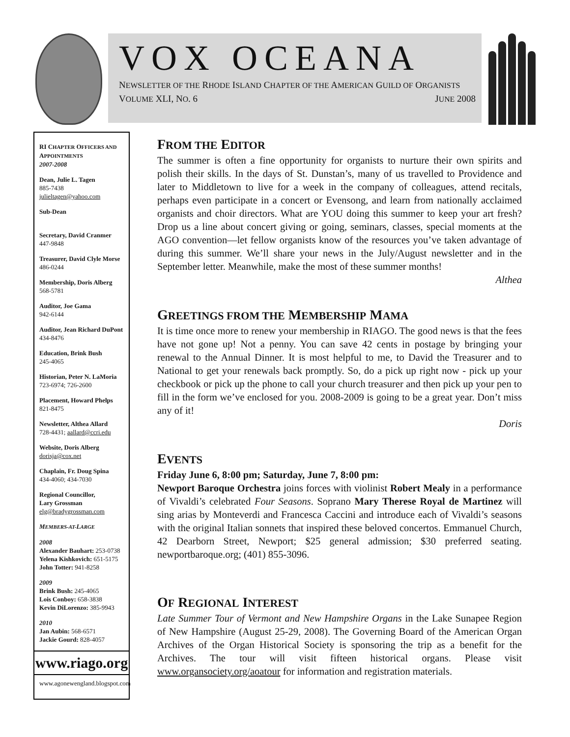VOX OCEANA
NEWSLETTER OF THE RHODE ISLAND CHAPTER OF THE AMERICAN GUILD OF ORGANISTS
VOLUME XLI, NO. 6 JUNE 2008
RI CHAPTER OFFICERS AND APPOINTMENTS
2007-2008
Dean, Julie L. Tagen
885-7438
julieltagen@yahoo.com
Sub-Dean
Secretary, David Cranmer
447-9848
Treasurer, David Clyle Morse
486-0244
Membership, Doris Alberg
568-5781
Auditor, Joe Gama
942-6144
Auditor, Jean Richard DuPont
434-8476
Education, Brink Bush
245-4065
Historian, Peter N. LaMoria
723-6974; 726-2600
Placement, Howard Phelps
821-8475
Newsletter, Althea Allard
728-4431; aallard@ccri.edu
Website, Doris Alberg
dorisja@cox.net
Chaplain, Fr. Doug Spina
434-4060; 434-7030
Regional Councillor,
Lary Grossman
elg@bradygrossman.com
MEMBERS-AT-LARGE
2008
Alexander Bauhart: 253-0738
Yelena Kishkovich: 651-5175
John Totter: 941-8258
2009
Brink Bush: 245-4065
Lois Conboy: 658-3838
Kevin DiLorenzo: 385-9943
2010
Jan Aubin: 568-6571
Jackie Gourd: 828-4057
www.riago.org
www.agonewengland.blogspot.com
FROM THE EDITOR
The summer is often a fine opportunity for organists to nurture their own spirits and polish their skills. In the days of St. Dunstan’s, many of us travelled to Providence and later to Middletown to live for a week in the company of colleagues, attend recitals, perhaps even participate in a concert or Evensong, and learn from nationally acclaimed organists and choir directors. What are YOU doing this summer to keep your art fresh? Drop us a line about concert giving or going, seminars, classes, special moments at the AGO convention—let fellow organists know of the resources you’ve taken advantage of during this summer. We’ll share your news in the July/August newsletter and in the September letter. Meanwhile, make the most of these summer months!
Althea
GREETINGS FROM THE MEMBERSHIP MAMA
It is time once more to renew your membership in RIAGO. The good news is that the fees have not gone up! Not a penny. You can save 42 cents in postage by bringing your renewal to the Annual Dinner. It is most helpful to me, to David the Treasurer and to National to get your renewals back promptly. So, do a pick up right now - pick up your checkbook or pick up the phone to call your church treasurer and then pick up your pen to fill in the form we’ve enclosed for you. 2008-2009 is going to be a great year. Don’t miss any of it!
Doris
EVENTS
Friday June 6, 8:00 pm; Saturday, June 7, 8:00 pm:
Newport Baroque Orchestra joins forces with violinist Robert Mealy in a performance of Vivaldi’s celebrated Four Seasons. Soprano Mary Therese Royal de Martinez will sing arias by Monteverdi and Francesca Caccini and introduce each of Vivaldi’s seasons with the original Italian sonnets that inspired these beloved concertos. Emmanuel Church, 42 Dearborn Street, Newport; $25 general admission; $30 preferred seating. newportbaroque.org; (401) 855-3096.
OF REGIONAL INTEREST
Late Summer Tour of Vermont and New Hampshire Organs in the Lake Sunapee Region of New Hampshire (August 25-29, 2008). The Governing Board of the American Organ Archives of the Organ Historical Society is sponsoring the trip as a benefit for the Archives. The tour will visit fifteen historical organs. Please visit www.organsociety.org/aoatour for information and registration materials.